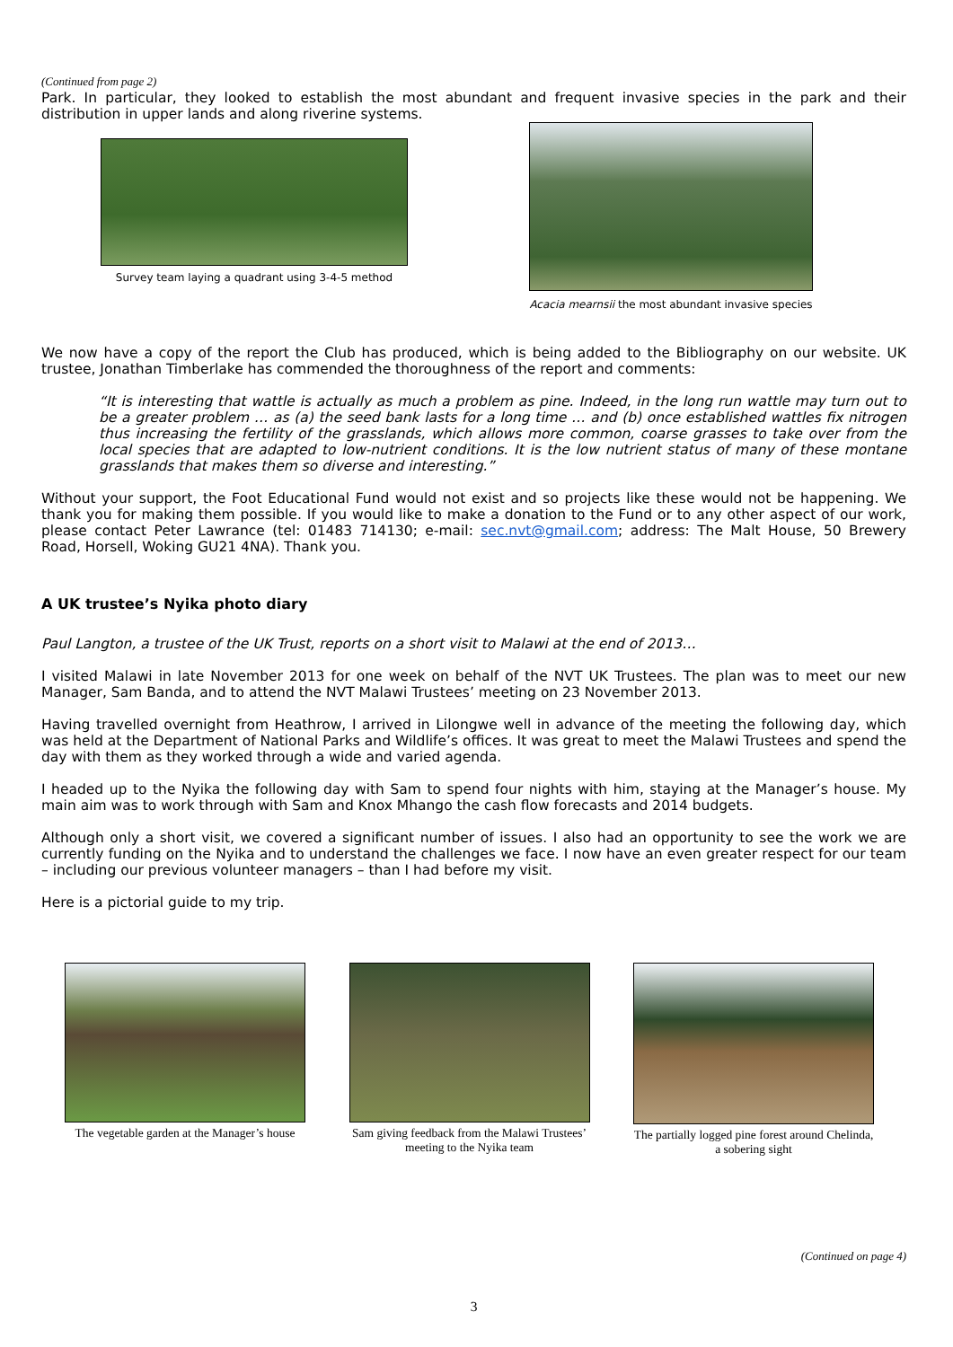(Continued from page 2)
Park. In particular, they looked to establish the most abundant and frequent invasive species in the park and their distribution in upper lands and along riverine systems.
Survey team laying a quadrant using 3-4-5 method
Acacia mearnsii the most abundant invasive species
We now have a copy of the report the Club has produced, which is being added to the Bibliography on our website. UK trustee, Jonathan Timberlake has commended the thoroughness of the report and comments:
“It is interesting that wattle is actually as much a problem as pine. Indeed, in the long run wattle may turn out to be a greater problem … as (a) the seed bank lasts for a long time … and (b) once established wattles fix nitrogen thus increasing the fertility of the grasslands, which allows more common, coarse grasses to take over from the local species that are adapted to low-nutrient conditions. It is the low nutrient status of many of these montane grasslands that makes them so diverse and interesting.”
Without your support, the Foot Educational Fund would not exist and so projects like these would not be happening. We thank you for making them possible. If you would like to make a donation to the Fund or to any other aspect of our work, please contact Peter Lawrance (tel: 01483 714130; e-mail: sec.nvt@gmail.com; address: The Malt House, 50 Brewery Road, Horsell, Woking GU21 4NA). Thank you.
A UK trustee’s Nyika photo diary
Paul Langton, a trustee of the UK Trust, reports on a short visit to Malawi at the end of 2013…
I visited Malawi in late November 2013 for one week on behalf of the NVT UK Trustees. The plan was to meet our new Manager, Sam Banda, and to attend the NVT Malawi Trustees’ meeting on 23 November 2013.
Having travelled overnight from Heathrow, I arrived in Lilongwe well in advance of the meeting the following day, which was held at the Department of National Parks and Wildlife’s offices. It was great to meet the Malawi Trustees and spend the day with them as they worked through a wide and varied agenda.
I headed up to the Nyika the following day with Sam to spend four nights with him, staying at the Manager’s house. My main aim was to work through with Sam and Knox Mhango the cash flow forecasts and 2014 budgets.
Although only a short visit, we covered a significant number of issues. I also had an opportunity to see the work we are currently funding on the Nyika and to understand the challenges we face. I now have an even greater respect for our team – including our previous volunteer managers – than I had before my visit.
Here is a pictorial guide to my trip.
The vegetable garden at the Manager’s house
Sam giving feedback from the Malawi Trustees’ meeting to the Nyika team
The partially logged pine forest around Chelinda, a sobering sight
(Continued on page 4)
3